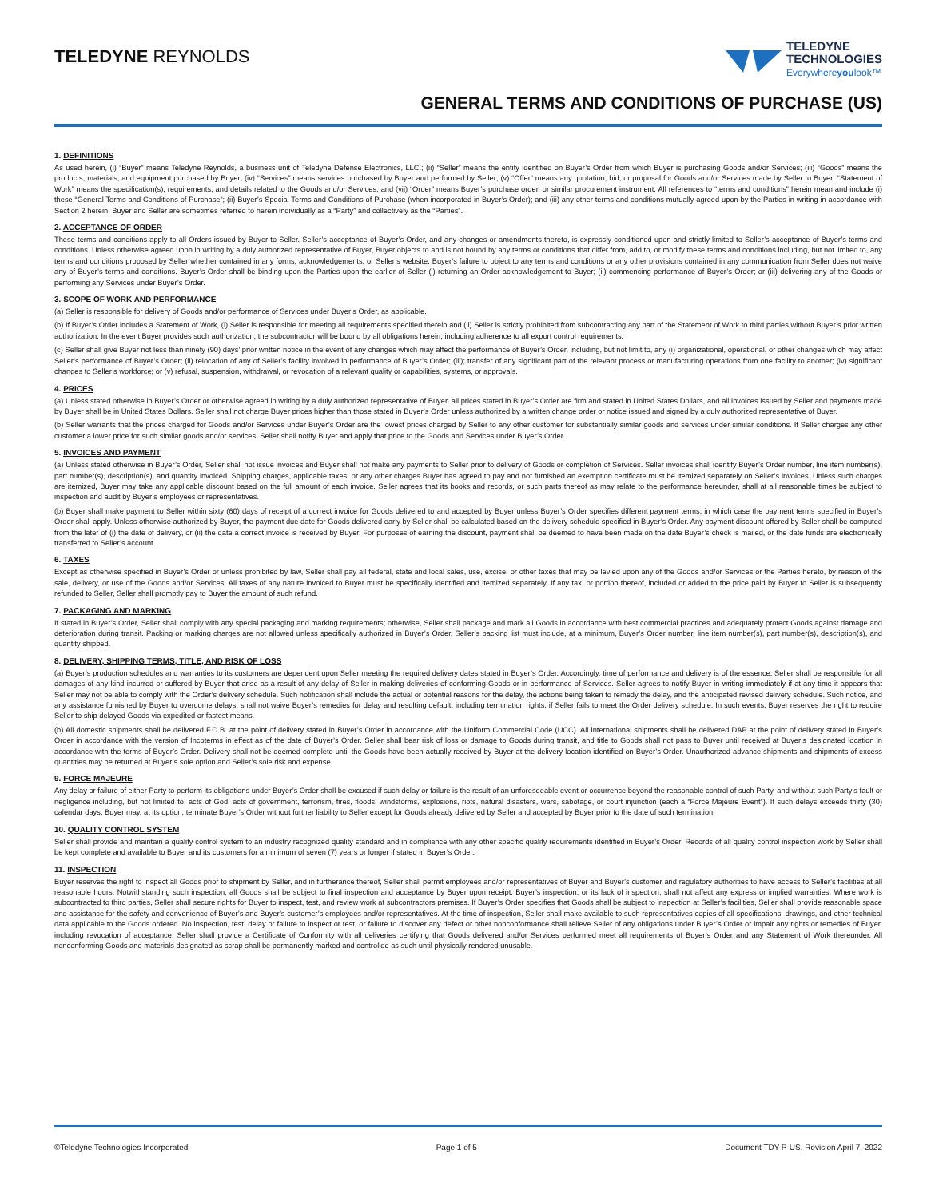TELEDYNE REYNOLDS
TELEDYNE
TECHNOLOGIES
Everywhereyoulook™
GENERAL TERMS AND CONDITIONS OF PURCHASE (US)
1. DEFINITIONS
As used herein, (i) “Buyer” means Teledyne Reynolds, a business unit of Teledyne Defense Electronics, LLC.; (ii) “Seller” means the entity identified on Buyer’s Order from which Buyer is purchasing Goods and/or Services; (iii) “Goods” means the products, materials, and equipment purchased by Buyer; (iv) “Services” means services purchased by Buyer and performed by Seller; (v) “Offer” means any quotation, bid, or proposal for Goods and/or Services made by Seller to Buyer; “Statement of Work” means the specification(s), requirements, and details related to the Goods and/or Services; and (vii) “Order” means Buyer’s purchase order, or similar procurement instrument. All references to “terms and conditions” herein mean and include (i) these “General Terms and Conditions of Purchase”; (ii) Buyer’s Special Terms and Conditions of Purchase (when incorporated in Buyer’s Order); and (iii) any other terms and conditions mutually agreed upon by the Parties in writing in accordance with Section 2 herein. Buyer and Seller are sometimes referred to herein individually as a “Party” and collectively as the “Parties”.
2. ACCEPTANCE OF ORDER
These terms and conditions apply to all Orders issued by Buyer to Seller. Seller’s acceptance of Buyer’s Order, and any changes or amendments thereto, is expressly conditioned upon and strictly limited to Seller’s acceptance of Buyer’s terms and conditions. Unless otherwise agreed upon in writing by a duly authorized representative of Buyer, Buyer objects to and is not bound by any terms or conditions that differ from, add to, or modify these terms and conditions including, but not limited to, any terms and conditions proposed by Seller whether contained in any forms, acknowledgements, or Seller’s website. Buyer’s failure to object to any terms and conditions or any other provisions contained in any communication from Seller does not waive any of Buyer’s terms and conditions. Buyer’s Order shall be binding upon the Parties upon the earlier of Seller (i) returning an Order acknowledgement to Buyer; (ii) commencing performance of Buyer’s Order; or (iii) delivering any of the Goods or performing any Services under Buyer’s Order.
3. SCOPE OF WORK AND PERFORMANCE
(a) Seller is responsible for delivery of Goods and/or performance of Services under Buyer’s Order, as applicable.
(b) If Buyer’s Order includes a Statement of Work, (i) Seller is responsible for meeting all requirements specified therein and (ii) Seller is strictly prohibited from subcontracting any part of the Statement of Work to third parties without Buyer’s prior written authorization. In the event Buyer provides such authorization, the subcontractor will be bound by all obligations herein, including adherence to all export control requirements.
(c) Seller shall give Buyer not less than ninety (90) days’ prior written notice in the event of any changes which may affect the performance of Buyer’s Order, including, but not limit to, any (i) organizational, operational, or other changes which may affect Seller’s performance of Buyer’s Order; (ii) relocation of any of Seller’s facility involved in performance of Buyer’s Order; (iii); transfer of any significant part of the relevant process or manufacturing operations from one facility to another; (iv) significant changes to Seller’s workforce; or (v) refusal, suspension, withdrawal, or revocation of a relevant quality or capabilities, systems, or approvals.
4. PRICES
(a) Unless stated otherwise in Buyer’s Order or otherwise agreed in writing by a duly authorized representative of Buyer, all prices stated in Buyer’s Order are firm and stated in United States Dollars, and all invoices issued by Seller and payments made by Buyer shall be in United States Dollars. Seller shall not charge Buyer prices higher than those stated in Buyer’s Order unless authorized by a written change order or notice issued and signed by a duly authorized representative of Buyer.
(b) Seller warrants that the prices charged for Goods and/or Services under Buyer’s Order are the lowest prices charged by Seller to any other customer for substantially similar goods and services under similar conditions. If Seller charges any other customer a lower price for such similar goods and/or services, Seller shall notify Buyer and apply that price to the Goods and Services under Buyer’s Order.
5. INVOICES AND PAYMENT
(a) Unless stated otherwise in Buyer’s Order, Seller shall not issue invoices and Buyer shall not make any payments to Seller prior to delivery of Goods or completion of Services. Seller invoices shall identify Buyer’s Order number, line item number(s), part number(s), description(s), and quantity invoiced. Shipping charges, applicable taxes, or any other charges Buyer has agreed to pay and not furnished an exemption certificate must be itemized separately on Seller’s invoices. Unless such charges are itemized, Buyer may take any applicable discount based on the full amount of each invoice. Seller agrees that its books and records, or such parts thereof as may relate to the performance hereunder, shall at all reasonable times be subject to inspection and audit by Buyer’s employees or representatives.
(b) Buyer shall make payment to Seller within sixty (60) days of receipt of a correct invoice for Goods delivered to and accepted by Buyer unless Buyer’s Order specifies different payment terms, in which case the payment terms specified in Buyer’s Order shall apply. Unless otherwise authorized by Buyer, the payment due date for Goods delivered early by Seller shall be calculated based on the delivery schedule specified in Buyer’s Order. Any payment discount offered by Seller shall be computed from the later of (i) the date of delivery, or (ii) the date a correct invoice is received by Buyer. For purposes of earning the discount, payment shall be deemed to have been made on the date Buyer’s check is mailed, or the date funds are electronically transferred to Seller’s account.
6. TAXES
Except as otherwise specified in Buyer’s Order or unless prohibited by law, Seller shall pay all federal, state and local sales, use, excise, or other taxes that may be levied upon any of the Goods and/or Services or the Parties hereto, by reason of the sale, delivery, or use of the Goods and/or Services. All taxes of any nature invoiced to Buyer must be specifically identified and itemized separately. If any tax, or portion thereof, included or added to the price paid by Buyer to Seller is subsequently refunded to Seller, Seller shall promptly pay to Buyer the amount of such refund.
7. PACKAGING AND MARKING
If stated in Buyer’s Order, Seller shall comply with any special packaging and marking requirements; otherwise, Seller shall package and mark all Goods in accordance with best commercial practices and adequately protect Goods against damage and deterioration during transit. Packing or marking charges are not allowed unless specifically authorized in Buyer’s Order. Seller’s packing list must include, at a minimum, Buyer’s Order number, line item number(s), part number(s), description(s), and quantity shipped.
8. DELIVERY, SHIPPING TERMS, TITLE, AND RISK OF LOSS
(a) Buyer’s production schedules and warranties to its customers are dependent upon Seller meeting the required delivery dates stated in Buyer’s Order. Accordingly, time of performance and delivery is of the essence. Seller shall be responsible for all damages of any kind incurred or suffered by Buyer that arise as a result of any delay of Seller in making deliveries of conforming Goods or in performance of Services. Seller agrees to notify Buyer in writing immediately if at any time it appears that Seller may not be able to comply with the Order’s delivery schedule. Such notification shall include the actual or potential reasons for the delay, the actions being taken to remedy the delay, and the anticipated revised delivery schedule. Such notice, and any assistance furnished by Buyer to overcome delays, shall not waive Buyer’s remedies for delay and resulting default, including termination rights, if Seller fails to meet the Order delivery schedule. In such events, Buyer reserves the right to require Seller to ship delayed Goods via expedited or fastest means.
(b) All domestic shipments shall be delivered F.O.B. at the point of delivery stated in Buyer’s Order in accordance with the Uniform Commercial Code (UCC). All international shipments shall be delivered DAP at the point of delivery stated in Buyer’s Order in accordance with the version of Incoterms in effect as of the date of Buyer’s Order. Seller shall bear risk of loss or damage to Goods during transit, and title to Goods shall not pass to Buyer until received at Buyer’s designated location in accordance with the terms of Buyer’s Order. Delivery shall not be deemed complete until the Goods have been actually received by Buyer at the delivery location identified on Buyer’s Order. Unauthorized advance shipments and shipments of excess quantities may be returned at Buyer’s sole option and Seller’s sole risk and expense.
9. FORCE MAJEURE
Any delay or failure of either Party to perform its obligations under Buyer’s Order shall be excused if such delay or failure is the result of an unforeseeable event or occurrence beyond the reasonable control of such Party, and without such Party’s fault or negligence including, but not limited to, acts of God, acts of government, terrorism, fires, floods, windstorms, explosions, riots, natural disasters, wars, sabotage, or court injunction (each a “Force Majeure Event”). If such delays exceeds thirty (30) calendar days, Buyer may, at its option, terminate Buyer’s Order without further liability to Seller except for Goods already delivered by Seller and accepted by Buyer prior to the date of such termination.
10. QUALITY CONTROL SYSTEM
Seller shall provide and maintain a quality control system to an industry recognized quality standard and in compliance with any other specific quality requirements identified in Buyer’s Order. Records of all quality control inspection work by Seller shall be kept complete and available to Buyer and its customers for a minimum of seven (7) years or longer if stated in Buyer’s Order.
11. INSPECTION
Buyer reserves the right to inspect all Goods prior to shipment by Seller, and in furtherance thereof, Seller shall permit employees and/or representatives of Buyer and Buyer’s customer and regulatory authorities to have access to Seller’s facilities at all reasonable hours. Notwithstanding such inspection, all Goods shall be subject to final inspection and acceptance by Buyer upon receipt. Buyer’s inspection, or its lack of inspection, shall not affect any express or implied warranties. Where work is subcontracted to third parties, Seller shall secure rights for Buyer to inspect, test, and review work at subcontractors premises. If Buyer’s Order specifies that Goods shall be subject to inspection at Seller’s facilities, Seller shall provide reasonable space and assistance for the safety and convenience of Buyer’s and Buyer’s customer’s employees and/or representatives. At the time of inspection, Seller shall make available to such representatives copies of all specifications, drawings, and other technical data applicable to the Goods ordered. No inspection, test, delay or failure to inspect or test, or failure to discover any defect or other nonconformance shall relieve Seller of any obligations under Buyer’s Order or impair any rights or remedies of Buyer, including revocation of acceptance. Seller shall provide a Certificate of Conformity with all deliveries certifying that Goods delivered and/or Services performed meet all requirements of Buyer’s Order and any Statement of Work thereunder. All nonconforming Goods and materials designated as scrap shall be permanently marked and controlled as such until physically rendered unusable.
©Teledyne Technologies Incorporated Page 1 of 5 Document TDY-P-US, Revision April 7, 2022